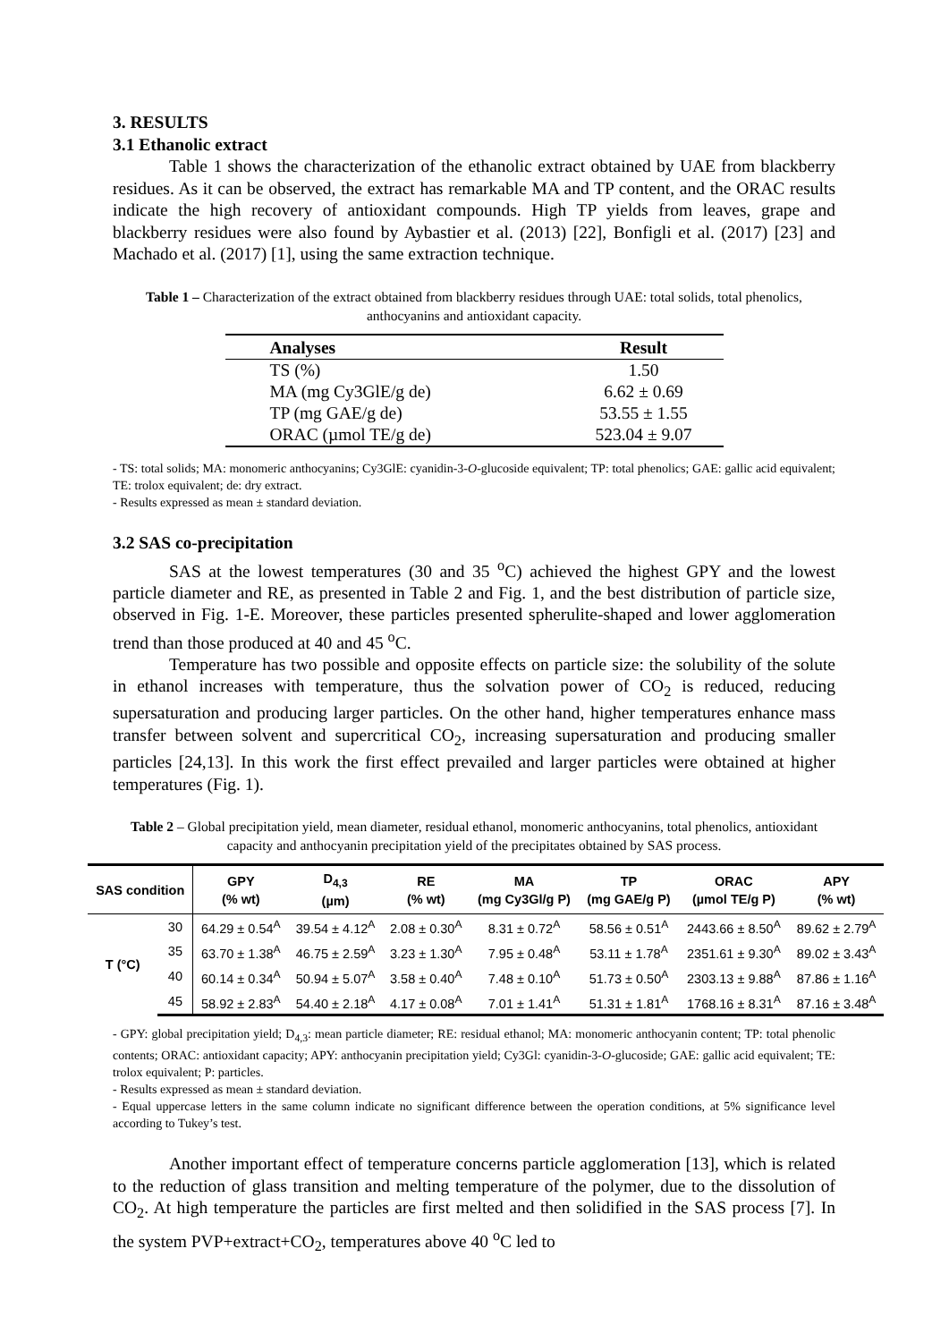3. RESULTS
3.1 Ethanolic extract
Table 1 shows the characterization of the ethanolic extract obtained by UAE from blackberry residues. As it can be observed, the extract has remarkable MA and TP content, and the ORAC results indicate the high recovery of antioxidant compounds. High TP yields from leaves, grape and blackberry residues were also found by Aybastier et al. (2013) [22], Bonfigli et al. (2017) [23] and Machado et al. (2017) [1], using the same extraction technique.
Table 1 – Characterization of the extract obtained from blackberry residues through UAE: total solids, total phenolics, anthocyanins and antioxidant capacity.
| Analyses | Result |
| --- | --- |
| TS (%) | 1.50 |
| MA (mg Cy3GlE/g de) | 6.62 ± 0.69 |
| TP (mg GAE/g de) | 53.55 ± 1.55 |
| ORAC (µmol TE/g de) | 523.04 ± 9.07 |
- TS: total solids; MA: monomeric anthocyanins; Cy3GlE: cyanidin-3-O-glucoside equivalent; TP: total phenolics; GAE: gallic acid equivalent; TE: trolox equivalent; de: dry extract.
- Results expressed as mean ± standard deviation.
3.2 SAS co-precipitation
SAS at the lowest temperatures (30 and 35 <sup>o</sup>C) achieved the highest GPY and the lowest particle diameter and RE, as presented in Table 2 and Fig. 1, and the best distribution of particle size, observed in Fig. 1-E. Moreover, these particles presented spherulite-shaped and lower agglomeration trend than those produced at 40 and 45 <sup>o</sup>C.
Temperature has two possible and opposite effects on particle size: the solubility of the solute in ethanol increases with temperature, thus the solvation power of CO<sub>2</sub> is reduced, reducing supersaturation and producing larger particles. On the other hand, higher temperatures enhance mass transfer between solvent and supercritical CO<sub>2</sub>, increasing supersaturation and producing smaller particles [24,13]. In this work the first effect prevailed and larger particles were obtained at higher temperatures (Fig. 1).
Table 2 – Global precipitation yield, mean diameter, residual ethanol, monomeric anthocyanins, total phenolics, antioxidant capacity and anthocyanin precipitation yield of the precipitates obtained by SAS process.
| SAS condition | | GPY (% wt) | D<sub>4,3</sub> (µm) | RE (% wt) | MA (mg Cy3Gl/g P) | TP (mg GAE/g P) | ORAC (µmol TE/g P) | APY (% wt) |
| --- | --- | --- | --- | --- | --- | --- | --- | --- |
| T (°C) | 30 | 64.29 ± 0.54<sup>A</sup> | 39.54 ± 4.12<sup>A</sup> | 2.08 ± 0.30<sup>A</sup> | 8.31 ± 0.72<sup>A</sup> | 58.56 ± 0.51<sup>A</sup> | 2443.66 ± 8.50<sup>A</sup> | 89.62 ± 2.79<sup>A</sup> |
| | 35 | 63.70 ± 1.38<sup>A</sup> | 46.75 ± 2.59<sup>A</sup> | 3.23 ± 1.30<sup>A</sup> | 7.95 ± 0.48<sup>A</sup> | 53.11 ± 1.78<sup>A</sup> | 2351.61 ± 9.30<sup>A</sup> | 89.02 ± 3.43<sup>A</sup> |
| | 40 | 60.14 ± 0.34<sup>A</sup> | 50.94 ± 5.07<sup>A</sup> | 3.58 ± 0.40<sup>A</sup> | 7.48 ± 0.10<sup>A</sup> | 51.73 ± 0.50<sup>A</sup> | 2303.13 ± 9.88<sup>A</sup> | 87.86 ± 1.16<sup>A</sup> |
| | 45 | 58.92 ± 2.83<sup>A</sup> | 54.40 ± 2.18<sup>A</sup> | 4.17 ± 0.08<sup>A</sup> | 7.01 ± 1.41<sup>A</sup> | 51.31 ± 1.81<sup>A</sup> | 1768.16 ± 8.31<sup>A</sup> | 87.16 ± 3.48<sup>A</sup> |
- GPY: global precipitation yield; D<sub>4,3</sub>: mean particle diameter; RE: residual ethanol; MA: monomeric anthocyanin content; TP: total phenolic contents; ORAC: antioxidant capacity; APY: anthocyanin precipitation yield; Cy3Gl: cyanidin-3-O-glucoside; GAE: gallic acid equivalent; TE: trolox equivalent; P: particles.
- Results expressed as mean ± standard deviation.
- Equal uppercase letters in the same column indicate no significant difference between the operation conditions, at 5% significance level according to Tukey’s test.
Another important effect of temperature concerns particle agglomeration [13], which is related to the reduction of glass transition and melting temperature of the polymer, due to the dissolution of CO<sub>2</sub>. At high temperature the particles are first melted and then solidified in the SAS process [7]. In the system PVP+extract+CO<sub>2</sub>, temperatures above 40 <sup>o</sup>C led to